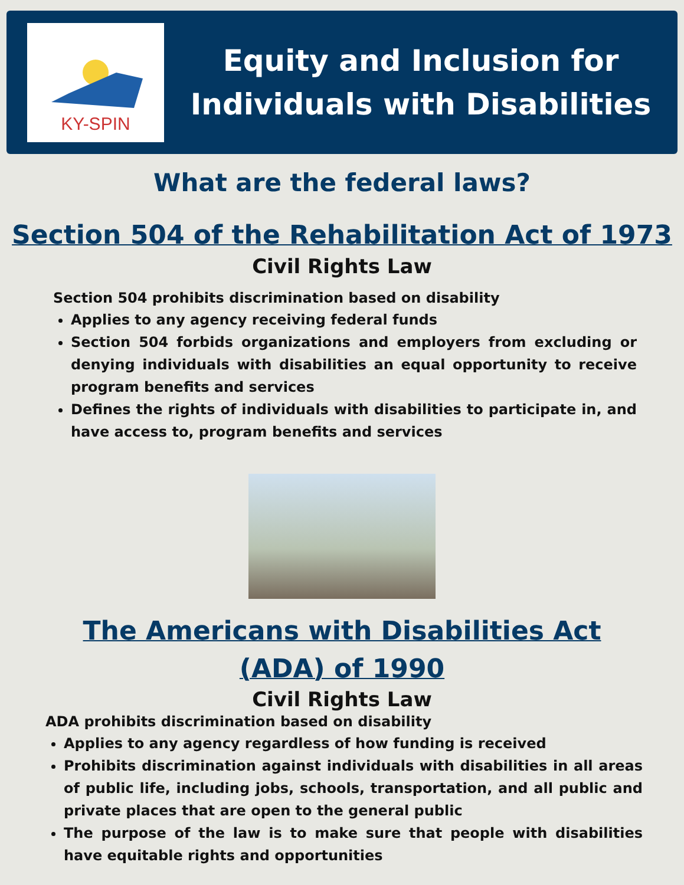KY-SPIN
Equity and Inclusion for
Individuals with Disabilities
What are the federal laws?
Section 504 of the Rehabilitation Act of 1973
Civil Rights Law
Section 504 prohibits discrimination based on disability
Applies to any agency receiving federal funds
Section 504 forbids organizations and employers from excluding or denying individuals with disabilities an equal opportunity to receive program benefits and services
Defines the rights of individuals with disabilities to participate in, and have access to, program benefits and services
The Americans with Disabilities Act
(ADA) of 1990
Civil Rights Law
ADA prohibits discrimination based on disability
Applies to any agency regardless of how funding is received
Prohibits discrimination against individuals with disabilities in all areas of public life, including jobs, schools, transportation, and all public and private places that are open to the general public
The purpose of the law is to make sure that people with disabilities have equitable rights and opportunities